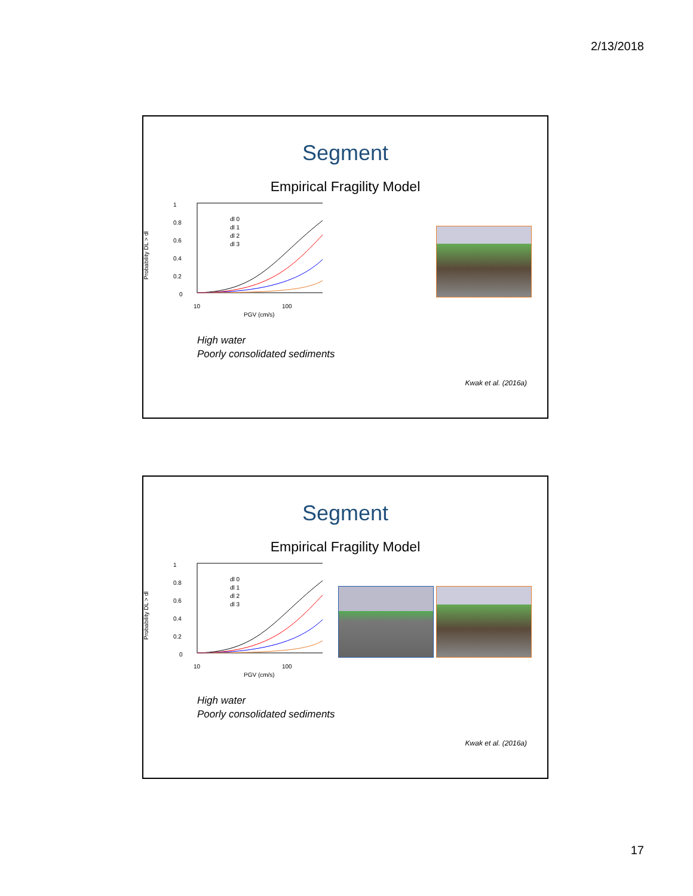2/13/2018
Segment
Empirical Fragility Model
1
0.8
0.6
0.4
0.2
0
Probability DL > dl
dl 0
dl 1
dl 2
dl 3
10
100
PGV (cm/s)
High water
Poorly consolidated sediments
Kwak et al. (2016a)
Segment
Empirical Fragility Model
1
0.8
0.6
0.4
0.2
0
Probability DL > dl
dl 0
dl 1
dl 2
dl 3
10
100
PGV (cm/s)
High water
Poorly consolidated sediments
Kwak et al. (2016a)
17